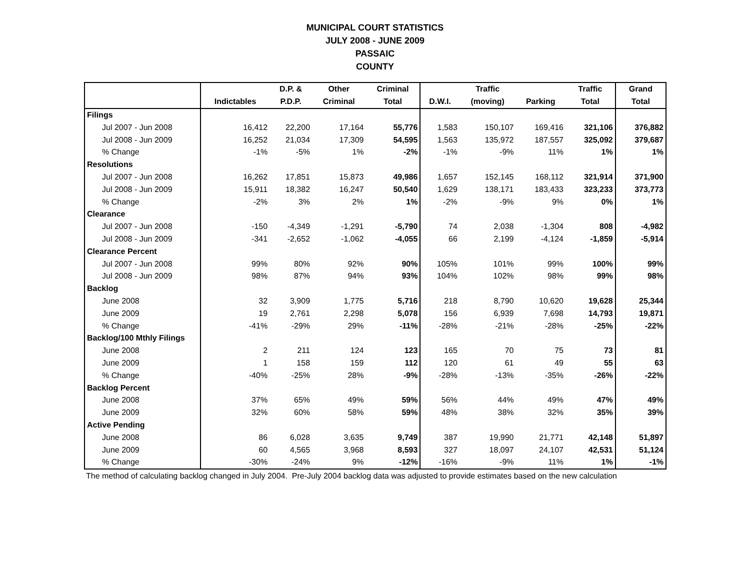MUNICIPAL COURT STATISTICS
JULY 2008 - JUNE 2009
PASSAIC
COUNTY
| | | D.P. & | Other | Criminal | | Traffic | | Traffic | Grand |
| --- | --- | --- | --- | --- | --- | --- | --- | --- | --- |
| | Indictables | P.D.P. | Criminal | Total | D.W.I. | (moving) | Parking | Total | Total |
| Filings | | | | | | | | | |
| Jul 2007 - Jun 2008 | 16,412 | 22,200 | 17,164 | 55,776 | 1,583 | 150,107 | 169,416 | 321,106 | 376,882 |
| Jul 2008 - Jun 2009 | 16,252 | 21,034 | 17,309 | 54,595 | 1,563 | 135,972 | 187,557 | 325,092 | 379,687 |
| % Change | -1% | -5% | 1% | -2% | -1% | -9% | 11% | 1% | 1% |
| Resolutions | | | | | | | | | |
| Jul 2007 - Jun 2008 | 16,262 | 17,851 | 15,873 | 49,986 | 1,657 | 152,145 | 168,112 | 321,914 | 371,900 |
| Jul 2008 - Jun 2009 | 15,911 | 18,382 | 16,247 | 50,540 | 1,629 | 138,171 | 183,433 | 323,233 | 373,773 |
| % Change | -2% | 3% | 2% | 1% | -2% | -9% | 9% | 0% | 1% |
| Clearance | | | | | | | | | |
| Jul 2007 - Jun 2008 | -150 | -4,349 | -1,291 | -5,790 | 74 | 2,038 | -1,304 | 808 | -4,982 |
| Jul 2008 - Jun 2009 | -341 | -2,652 | -1,062 | -4,055 | 66 | 2,199 | -4,124 | -1,859 | -5,914 |
| Clearance Percent | | | | | | | | | |
| Jul 2007 - Jun 2008 | 99% | 80% | 92% | 90% | 105% | 101% | 99% | 100% | 99% |
| Jul 2008 - Jun 2009 | 98% | 87% | 94% | 93% | 104% | 102% | 98% | 99% | 98% |
| Backlog | | | | | | | | | |
| June 2008 | 32 | 3,909 | 1,775 | 5,716 | 218 | 8,790 | 10,620 | 19,628 | 25,344 |
| June 2009 | 19 | 2,761 | 2,298 | 5,078 | 156 | 6,939 | 7,698 | 14,793 | 19,871 |
| % Change | -41% | -29% | 29% | -11% | -28% | -21% | -28% | -25% | -22% |
| Backlog/100 Mthly Filings | | | | | | | | | |
| June 2008 | 2 | 211 | 124 | 123 | 165 | 70 | 75 | 73 | 81 |
| June 2009 | 1 | 158 | 159 | 112 | 120 | 61 | 49 | 55 | 63 |
| % Change | -40% | -25% | 28% | -9% | -28% | -13% | -35% | -26% | -22% |
| Backlog Percent | | | | | | | | | |
| June 2008 | 37% | 65% | 49% | 59% | 56% | 44% | 49% | 47% | 49% |
| June 2009 | 32% | 60% | 58% | 59% | 48% | 38% | 32% | 35% | 39% |
| Active Pending | | | | | | | | | |
| June 2008 | 86 | 6,028 | 3,635 | 9,749 | 387 | 19,990 | 21,771 | 42,148 | 51,897 |
| June 2009 | 60 | 4,565 | 3,968 | 8,593 | 327 | 18,097 | 24,107 | 42,531 | 51,124 |
| % Change | -30% | -24% | 9% | -12% | -16% | -9% | 11% | 1% | -1% |
The method of calculating backlog changed in July 2004. Pre-July 2004 backlog data was adjusted to provide estimates based on the new calculation